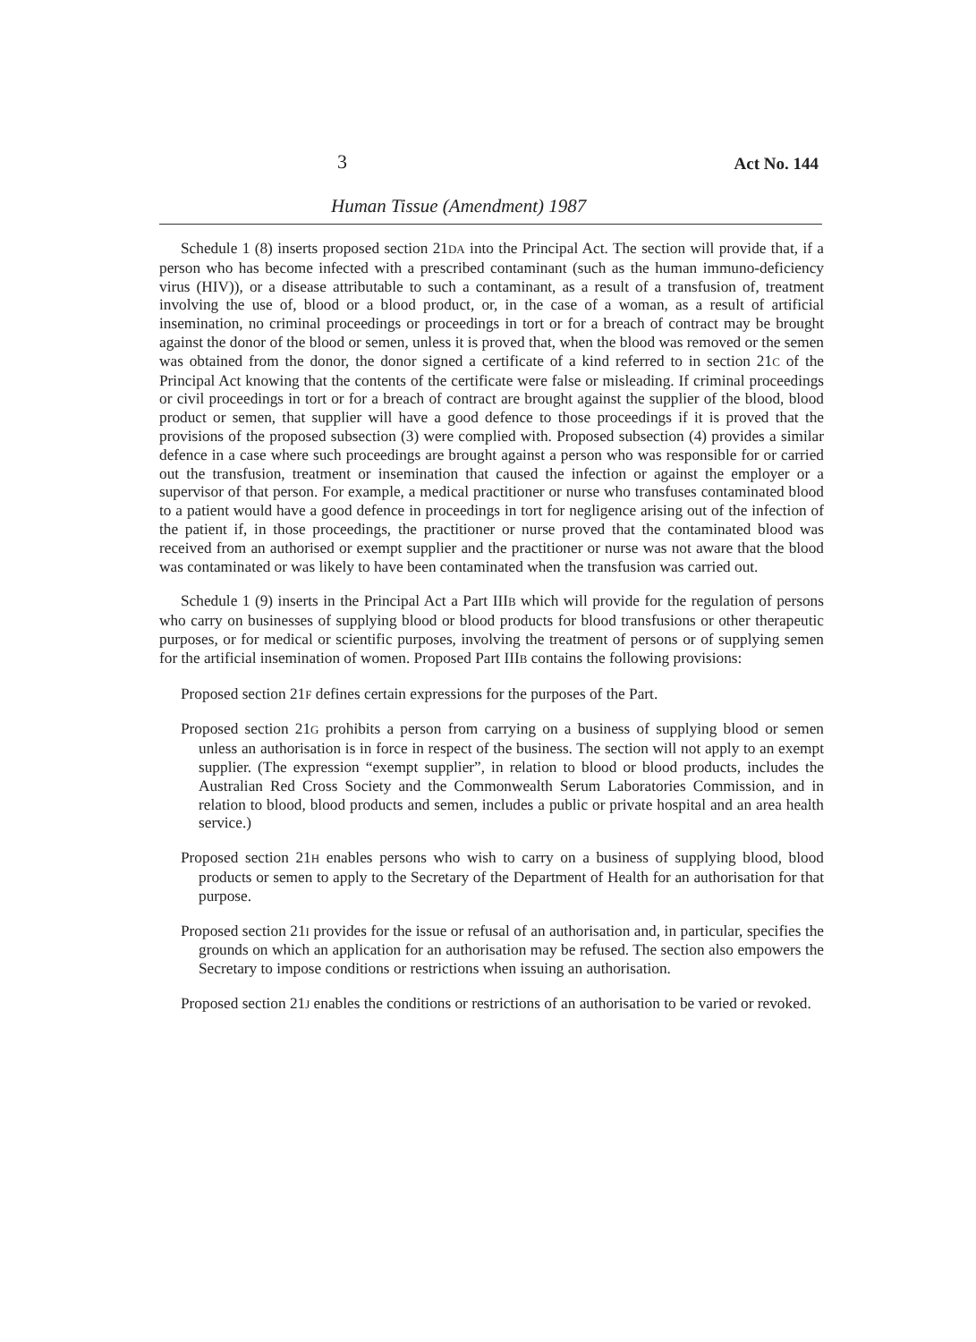3 Act No. 144
Human Tissue (Amendment) 1987
Schedule 1 (8) inserts proposed section 21DA into the Principal Act. The section will provide that, if a person who has become infected with a prescribed contaminant (such as the human immuno-deficiency virus (HIV)), or a disease attributable to such a contaminant, as a result of a transfusion of, treatment involving the use of, blood or a blood product, or, in the case of a woman, as a result of artificial insemination, no criminal proceedings or proceedings in tort or for a breach of contract may be brought against the donor of the blood or semen, unless it is proved that, when the blood was removed or the semen was obtained from the donor, the donor signed a certificate of a kind referred to in section 21C of the Principal Act knowing that the contents of the certificate were false or misleading. If criminal proceedings or civil proceedings in tort or for a breach of contract are brought against the supplier of the blood, blood product or semen, that supplier will have a good defence to those proceedings if it is proved that the provisions of the proposed subsection (3) were complied with. Proposed subsection (4) provides a similar defence in a case where such proceedings are brought against a person who was responsible for or carried out the transfusion, treatment or insemination that caused the infection or against the employer or a supervisor of that person. For example, a medical practitioner or nurse who transfuses contaminated blood to a patient would have a good defence in proceedings in tort for negligence arising out of the infection of the patient if, in those proceedings, the practitioner or nurse proved that the contaminated blood was received from an authorised or exempt supplier and the practitioner or nurse was not aware that the blood was contaminated or was likely to have been contaminated when the transfusion was carried out.
Schedule 1 (9) inserts in the Principal Act a Part IIIB which will provide for the regulation of persons who carry on businesses of supplying blood or blood products for blood transfusions or other therapeutic purposes, or for medical or scientific purposes, involving the treatment of persons or of supplying semen for the artificial insemination of women. Proposed Part IIIB contains the following provisions:
Proposed section 21F defines certain expressions for the purposes of the Part.
Proposed section 21G prohibits a person from carrying on a business of supplying blood or semen unless an authorisation is in force in respect of the business. The section will not apply to an exempt supplier. (The expression “exempt supplier”, in relation to blood or blood products, includes the Australian Red Cross Society and the Commonwealth Serum Laboratories Commission, and in relation to blood, blood products and semen, includes a public or private hospital and an area health service.)
Proposed section 21H enables persons who wish to carry on a business of supplying blood, blood products or semen to apply to the Secretary of the Department of Health for an authorisation for that purpose.
Proposed section 21I provides for the issue or refusal of an authorisation and, in particular, specifies the grounds on which an application for an authorisation may be refused. The section also empowers the Secretary to impose conditions or restrictions when issuing an authorisation.
Proposed section 21J enables the conditions or restrictions of an authorisation to be varied or revoked.